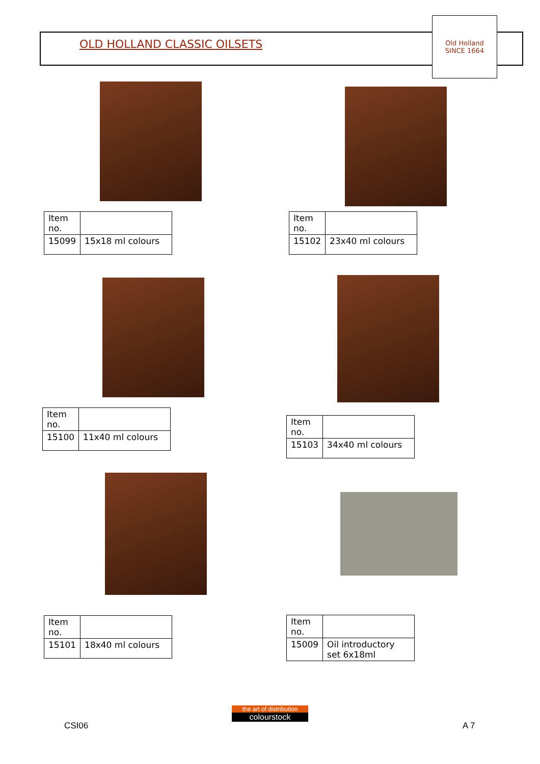OLD HOLLAND CLASSIC OILSETS
Old Holland
SINCE 1664
| Item no. | |
| 15099 | 15x18 ml colours |
| Item no. | |
| 15102 | 23x40 ml colours |
| Item no. | |
| 15100 | 11x40 ml colours |
| Item no. | |
| 15103 | 34x40 ml colours |
| Item no. | |
| 15101 | 18x40 ml colours |
| Item no. | |
| 15009 | Oil introductory set 6x18ml |
CSI06
the art of distribution
colourstock
A 7